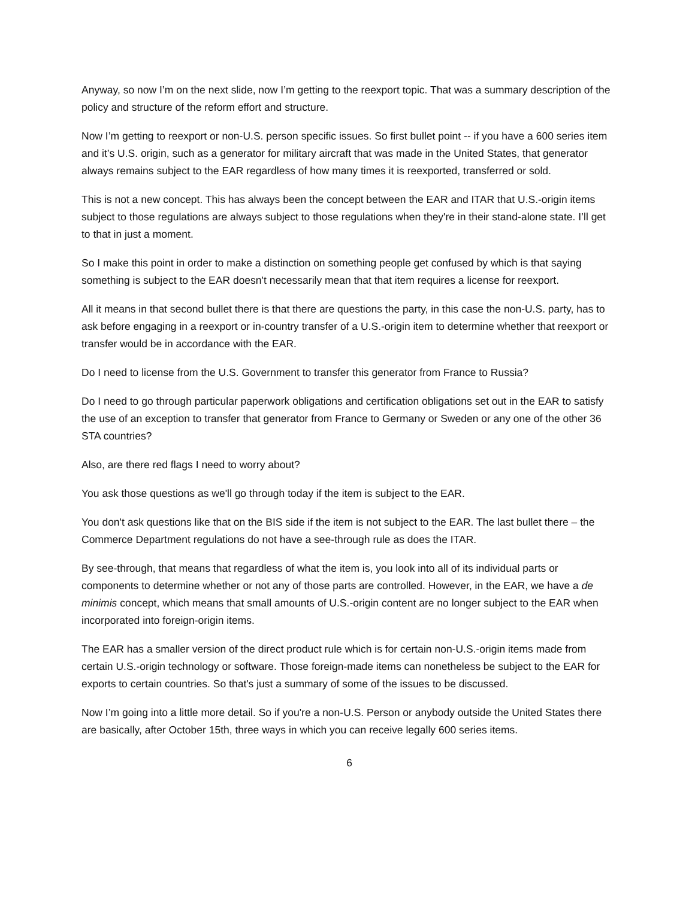Anyway, so now I’m on the next slide, now I’m getting to the reexport topic. That was a summary description of the policy and structure of the reform effort and structure.
Now I’m getting to reexport or non-U.S. person specific issues. So first bullet point -- if you have a 600 series item and it’s U.S. origin, such as a generator for military aircraft that was made in the United States, that generator always remains subject to the EAR regardless of how many times it is reexported, transferred or sold.
This is not a new concept. This has always been the concept between the EAR and ITAR that U.S.-origin items subject to those regulations are always subject to those regulations when they're in their stand-alone state. I’ll get to that in just a moment.
So I make this point in order to make a distinction on something people get confused by which is that saying something is subject to the EAR doesn't necessarily mean that that item requires a license for reexport.
All it means in that second bullet there is that there are questions the party, in this case the non-U.S. party, has to ask before engaging in a reexport or in-country transfer of a U.S.-origin item to determine whether that reexport or transfer would be in accordance with the EAR.
Do I need to license from the U.S. Government to transfer this generator from France to Russia?
Do I need to go through particular paperwork obligations and certification obligations set out in the EAR to satisfy the use of an exception to transfer that generator from France to Germany or Sweden or any one of the other 36 STA countries?
Also, are there red flags I need to worry about?
You ask those questions as we'll go through today if the item is subject to the EAR.
You don't ask questions like that on the BIS side if the item is not subject to the EAR. The last bullet there – the Commerce Department regulations do not have a see-through rule as does the ITAR.
By see-through, that means that regardless of what the item is, you look into all of its individual parts or components to determine whether or not any of those parts are controlled. However, in the EAR, we have a de minimis concept, which means that small amounts of U.S.-origin content are no longer subject to the EAR when incorporated into foreign-origin items.
The EAR has a smaller version of the direct product rule which is for certain non-U.S.-origin items made from certain U.S.-origin technology or software. Those foreign-made items can nonetheless be subject to the EAR for exports to certain countries. So that's just a summary of some of the issues to be discussed.
Now I’m going into a little more detail. So if you're a non-U.S. Person or anybody outside the United States there are basically, after October 15th, three ways in which you can receive legally 600 series items.
6